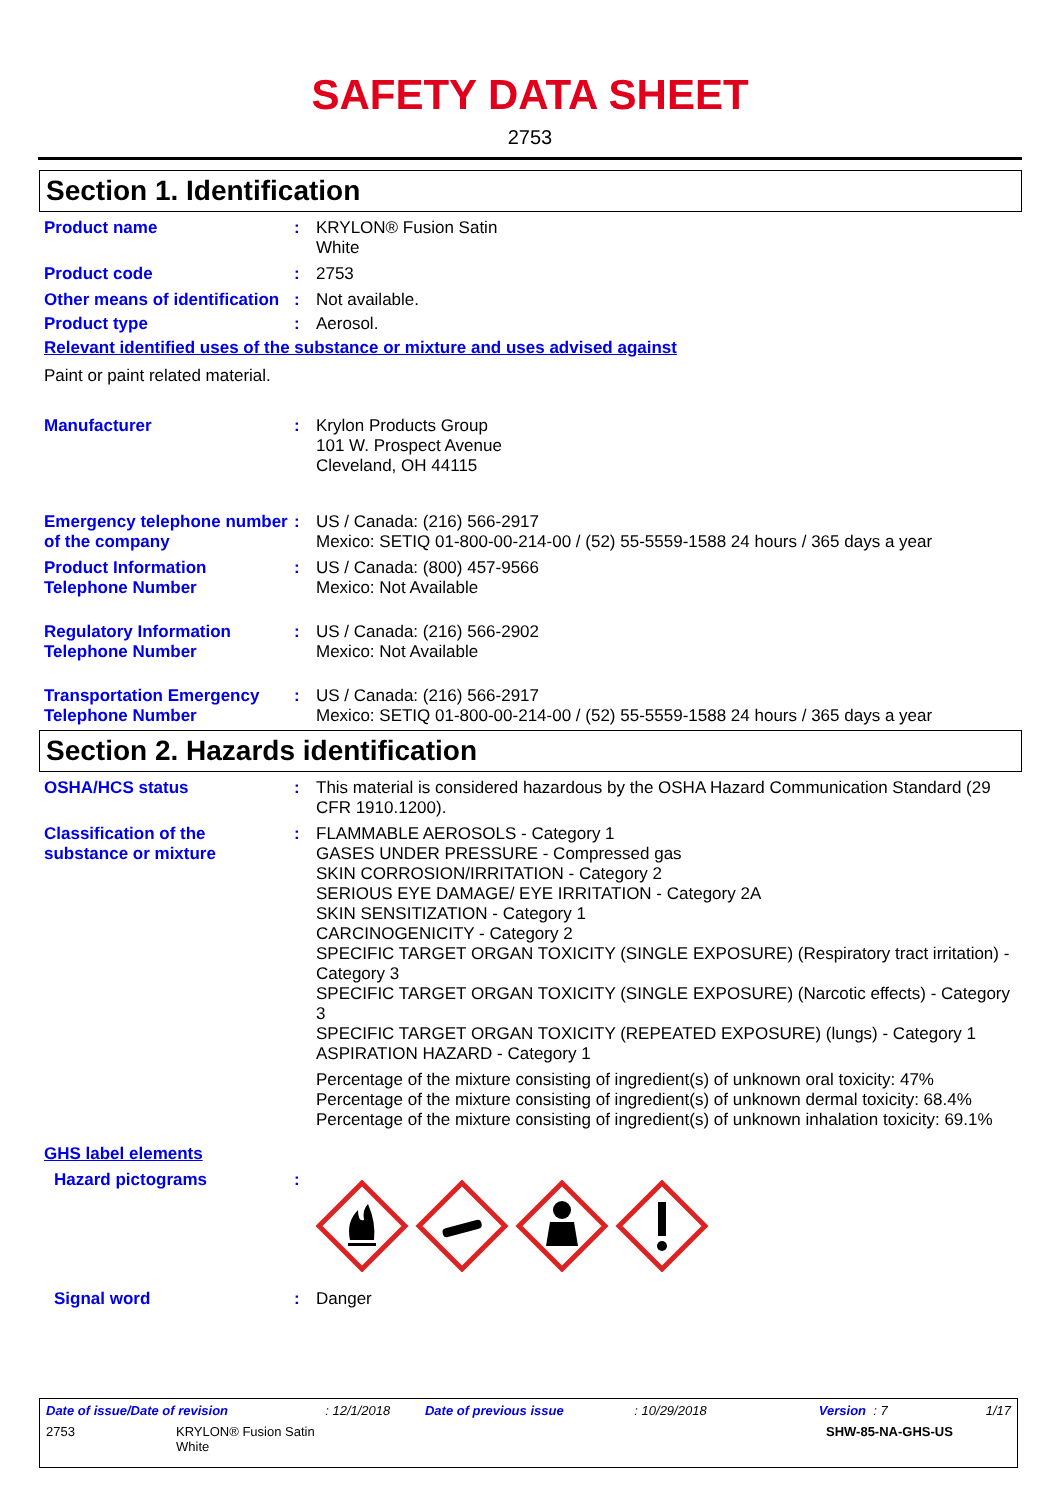SAFETY DATA SHEET
2753
Section 1. Identification
Product name : KRYLON® Fusion Satin
White
Product code : 2753
Other means of identification
: Not available.
Product type : Aerosol.
Relevant identified uses of the substance or mixture and uses advised against
Paint or paint related material.
Manufacturer : Krylon Products Group
101 W. Prospect Avenue
Cleveland, OH 44115
Emergency telephone number of the company
: US / Canada: (216) 566-2917
Mexico: SETIQ 01-800-00-214-00 / (52) 55-5559-1588 24 hours / 365 days a year
Product Information Telephone Number
: US / Canada: (800) 457-9566
Mexico: Not Available
Regulatory Information Telephone Number
: US / Canada: (216) 566-2902
Mexico: Not Available
Transportation Emergency Telephone Number
: US / Canada: (216) 566-2917
Mexico: SETIQ 01-800-00-214-00 / (52) 55-5559-1588 24 hours / 365 days a year
Section 2. Hazards identification
OSHA/HCS status : This material is considered hazardous by the OSHA Hazard Communication Standard (29 CFR 1910.1200).
Classification of the substance or mixture
: FLAMMABLE AEROSOLS - Category 1
GASES UNDER PRESSURE - Compressed gas
SKIN CORROSION/IRRITATION - Category 2
SERIOUS EYE DAMAGE/ EYE IRRITATION - Category 2A
SKIN SENSITIZATION - Category 1
CARCINOGENICITY - Category 2
SPECIFIC TARGET ORGAN TOXICITY (SINGLE EXPOSURE) (Respiratory tract irritation) - Category 3
SPECIFIC TARGET ORGAN TOXICITY (SINGLE EXPOSURE) (Narcotic effects) - Category 3
SPECIFIC TARGET ORGAN TOXICITY (REPEATED EXPOSURE) (lungs) - Category 1
ASPIRATION HAZARD - Category 1
Percentage of the mixture consisting of ingredient(s) of unknown oral toxicity: 47%
Percentage of the mixture consisting of ingredient(s) of unknown dermal toxicity: 68.4%
Percentage of the mixture consisting of ingredient(s) of unknown inhalation toxicity: 69.1%
GHS label elements
Hazard pictograms :
Signal word : Danger
Date of issue/Date of revision: 12/1/2018 Date of previous issue: 10/29/2018 Version : 7 1/17
2753 KRYLON® Fusion Satin
White SHW-85-NA-GHS-US